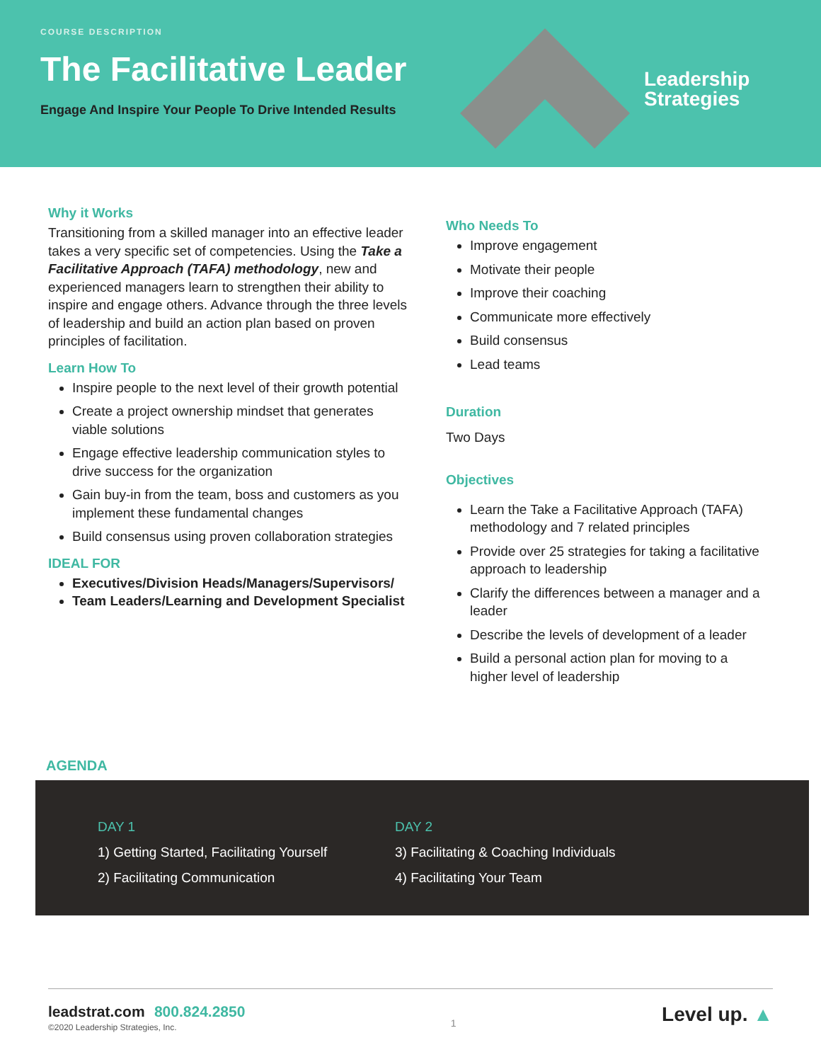COURSE DESCRIPTION
The Facilitative Leader
Engage And Inspire Your People To Drive Intended Results
Leadership
Strategies
Why it Works
Transitioning from a skilled manager into an effective leader takes a very specific set of competencies. Using the Take a Facilitative Approach (TAFA) methodology, new and experienced managers learn to strengthen their ability to inspire and engage others. Advance through the three levels of leadership and build an action plan based on proven principles of facilitation.
Learn How To
Inspire people to the next level of their growth potential
Create a project ownership mindset that generates viable solutions
Engage effective leadership communication styles to drive success for the organization
Gain buy-in from the team, boss and customers as you implement these fundamental changes
Build consensus using proven collaboration strategies
IDEAL FOR
Executives/Division Heads/Managers/Supervisors/
Team Leaders/Learning and Development Specialist
Who Needs To
Improve engagement
Motivate their people
Improve their coaching
Communicate more effectively
Build consensus
Lead teams
Duration
Two Days
Objectives
Learn the Take a Facilitative Approach (TAFA) methodology and 7 related principles
Provide over 25 strategies for taking a facilitative approach to leadership
Clarify the differences between a manager and a leader
Describe the levels of development of a leader
Build a personal action plan for moving to a higher level of leadership
AGENDA
DAY 1
1) Getting Started, Facilitating Yourself
2) Facilitating Communication
DAY 2
3) Facilitating & Coaching Individuals
4) Facilitating Your Team
leadstrat.com 800.824.2850
©2020 Leadership Strategies, Inc.
1
Level up. ▲